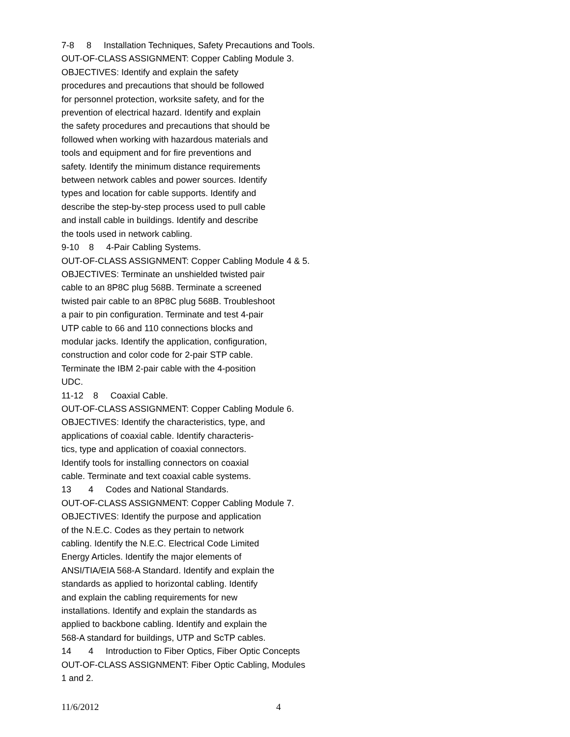7-8 8 Installation Techniques, Safety Precautions and Tools.
OUT-OF-CLASS ASSIGNMENT: Copper Cabling Module 3.
OBJECTIVES: Identify and explain the safety
procedures and precautions that should be followed
for personnel protection, worksite safety, and for the
prevention of electrical hazard. Identify and explain
the safety procedures and precautions that should be
followed when working with hazardous materials and
tools and equipment and for fire preventions and
safety. Identify the minimum distance requirements
between network cables and power sources. Identify
types and location for cable supports. Identify and
describe the step-by-step process used to pull cable
and install cable in buildings. Identify and describe
the tools used in network cabling.
9-10 8 4-Pair Cabling Systems.
OUT-OF-CLASS ASSIGNMENT: Copper Cabling Module 4 & 5.
OBJECTIVES: Terminate an unshielded twisted pair
cable to an 8P8C plug 568B. Terminate a screened
twisted pair cable to an 8P8C plug 568B. Troubleshoot
a pair to pin configuration. Terminate and test 4-pair
UTP cable to 66 and 110 connections blocks and
modular jacks. Identify the application, configuration,
construction and color code for 2-pair STP cable.
Terminate the IBM 2-pair cable with the 4-position
UDC.
11-12 8 Coaxial Cable.
OUT-OF-CLASS ASSIGNMENT: Copper Cabling Module 6.
OBJECTIVES: Identify the characteristics, type, and
applications of coaxial cable. Identify characteris-
tics, type and application of coaxial connectors.
Identify tools for installing connectors on coaxial
cable. Terminate and text coaxial cable systems.
13 4 Codes and National Standards.
OUT-OF-CLASS ASSIGNMENT: Copper Cabling Module 7.
OBJECTIVES: Identify the purpose and application
of the N.E.C. Codes as they pertain to network
cabling. Identify the N.E.C. Electrical Code Limited
Energy Articles. Identify the major elements of
ANSI/TIA/EIA 568-A Standard. Identify and explain the
standards as applied to horizontal cabling. Identify
and explain the cabling requirements for new
installations. Identify and explain the standards as
applied to backbone cabling. Identify and explain the
568-A standard for buildings, UTP and ScTP cables.
14 4 Introduction to Fiber Optics, Fiber Optic Concepts
OUT-OF-CLASS ASSIGNMENT: Fiber Optic Cabling, Modules
1 and 2.
11/6/2012 4